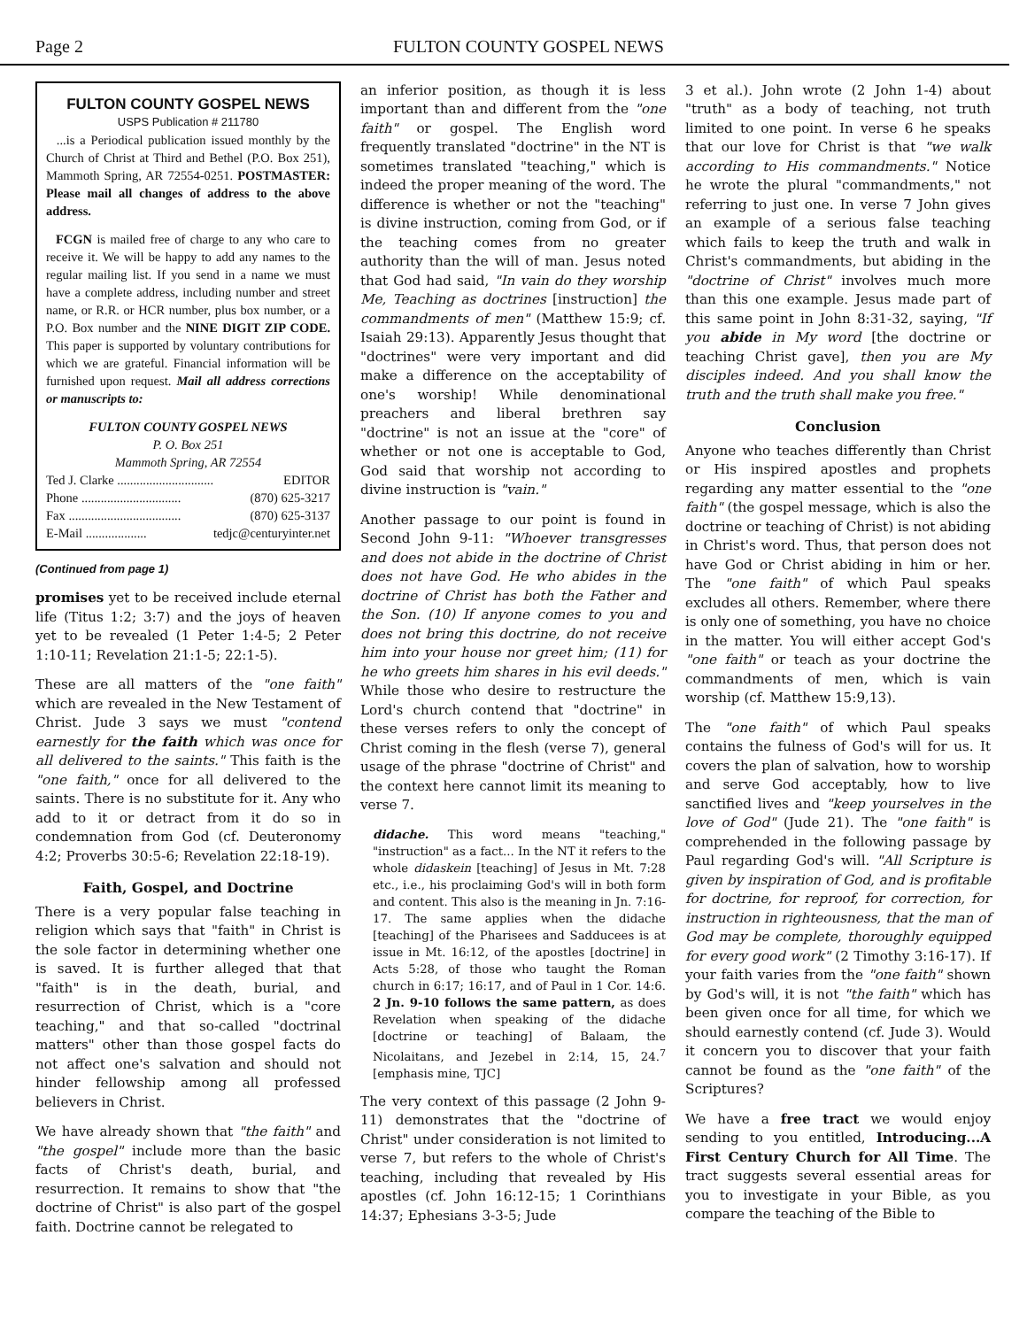Page 2 FULTON COUNTY GOSPEL NEWS
FULTON COUNTY GOSPEL NEWS
USPS Publication # 211780
...is a Periodical publication issued monthly by the Church of Christ at Third and Bethel (P.O. Box 251), Mammoth Spring, AR 72554-0251. POSTMASTER: Please mail all changes of address to the above address.
FCGN is mailed free of charge to any who care to receive it. We will be happy to add any names to the regular mailing list. If you send in a name we must have a complete address, including number and street name, or R.R. or HCR number, plus box number, or a P.O. Box number and the NINE DIGIT ZIP CODE. This paper is supported by voluntary contributions for which we are grateful. Financial information will be furnished upon request. Mail all address corrections or manuscripts to:
FULTON COUNTY GOSPEL NEWS
P. O. Box 251
Mammoth Spring, AR 72554
Ted J. Clarke .............................. EDITOR
Phone ............................... (870) 625-3217
Fax ................................... (870) 625-3137
E-Mail ................... tedjc@centuryinter.net
(Continued from page 1)
promises yet to be received include eternal life (Titus 1:2; 3:7) and the joys of heaven yet to be revealed (1 Peter 1:4-5; 2 Peter 1:10-11; Revelation 21:1-5; 22:1-5).
These are all matters of the "one faith" which are revealed in the New Testament of Christ. Jude 3 says we must "contend earnestly for the faith which was once for all delivered to the saints." This faith is the "one faith," once for all delivered to the saints. There is no substitute for it. Any who add to it or detract from it do so in condemnation from God (cf. Deuteronomy 4:2; Proverbs 30:5-6; Revelation 22:18-19).
Faith, Gospel, and Doctrine
There is a very popular false teaching in religion which says that "faith" in Christ is the sole factor in determining whether one is saved. It is further alleged that that "faith" is in the death, burial, and resurrection of Christ, which is a "core teaching," and that so-called "doctrinal matters" other than those gospel facts do not affect one's salvation and should not hinder fellowship among all professed believers in Christ.
We have already shown that "the faith" and "the gospel" include more than the basic facts of Christ's death, burial, and resurrection. It remains to show that "the doctrine of Christ" is also part of the gospel faith. Doctrine cannot be relegated to
an inferior position, as though it is less important than and different from the "one faith" or gospel. The English word frequently translated "doctrine" in the NT is sometimes translated "teaching," which is indeed the proper meaning of the word. The difference is whether or not the "teaching" is divine instruction, coming from God, or if the teaching comes from no greater authority than the will of man. Jesus noted that God had said, "In vain do they worship Me, Teaching as doctrines [instruction] the commandments of men" (Matthew 15:9; cf. Isaiah 29:13). Apparently Jesus thought that "doctrines" were very important and did make a difference on the acceptability of one's worship! While denominational preachers and liberal brethren say "doctrine" is not an issue at the "core" of whether or not one is acceptable to God, God said that worship not according to divine instruction is "vain."
Another passage to our point is found in Second John 9-11: "Whoever transgresses and does not abide in the doctrine of Christ does not have God. He who abides in the doctrine of Christ has both the Father and the Son. (10) If anyone comes to you and does not bring this doctrine, do not receive him into your house nor greet him; (11) for he who greets him shares in his evil deeds." While those who desire to restructure the Lord's church contend that "doctrine" in these verses refers to only the concept of Christ coming in the flesh (verse 7), general usage of the phrase "doctrine of Christ" and the context here cannot limit its meaning to verse 7.
didache. This word means "teaching," "instruction" as a fact... In the NT it refers to the whole didaskein [teaching] of Jesus in Mt. 7:28 etc., i.e., his proclaiming God's will in both form and content. This also is the meaning in Jn. 7:16-17. The same applies when the didache [teaching] of the Pharisees and Sadducees is at issue in Mt. 16:12, of the apostles [doctrine] in Acts 5:28, of those who taught the Roman church in 6:17; 16:17, and of Paul in 1 Cor. 14:6. 2 Jn. 9-10 follows the same pattern, as does Revelation when speaking of the didache [doctrine or teaching] of Balaam, the Nicolaitans, and Jezebel in 2:14, 15, 24.<sup>7</sup> [emphasis mine, TJC]
The very context of this passage (2 John 9-11) demonstrates that the "doctrine of Christ" under consideration is not limited to verse 7, but refers to the whole of Christ's teaching, including that revealed by His apostles (cf. John 16:12-15; 1 Corinthians 14:37; Ephesians 3-3-5; Jude
3 et al.). John wrote (2 John 1-4) about "truth" as a body of teaching, not truth limited to one point. In verse 6 he speaks that our love for Christ is that "we walk according to His commandments." Notice he wrote the plural "commandments," not referring to just one. In verse 7 John gives an example of a serious false teaching which fails to keep the truth and walk in Christ's commandments, but abiding in the "doctrine of Christ" involves much more than this one example. Jesus made part of this same point in John 8:31-32, saying, "If you abide in My word [the doctrine or teaching Christ gave], then you are My disciples indeed. And you shall know the truth and the truth shall make you free."
Conclusion
Anyone who teaches differently than Christ or His inspired apostles and prophets regarding any matter essential to the "one faith" (the gospel message, which is also the doctrine or teaching of Christ) is not abiding in Christ's word. Thus, that person does not have God or Christ abiding in him or her. The "one faith" of which Paul speaks excludes all others. Remember, where there is only one of something, you have no choice in the matter. You will either accept God's "one faith" or teach as your doctrine the commandments of men, which is vain worship (cf. Matthew 15:9,13).
The "one faith" of which Paul speaks contains the fulness of God's will for us. It covers the plan of salvation, how to worship and serve God acceptably, how to live sanctified lives and "keep yourselves in the love of God" (Jude 21). The "one faith" is comprehended in the following passage by Paul regarding God's will. "All Scripture is given by inspiration of God, and is profitable for doctrine, for reproof, for correction, for instruction in righteousness, that the man of God may be complete, thoroughly equipped for every good work" (2 Timothy 3:16-17). If your faith varies from the "one faith" shown by God's will, it is not "the faith" which has been given once for all time, for which we should earnestly contend (cf. Jude 3). Would it concern you to discover that your faith cannot be found as the "one faith" of the Scriptures?
We have a free tract we would enjoy sending to you entitled, Introducing...A First Century Church for All Time. The tract suggests several essential areas for you to investigate in your Bible, as you compare the teaching of the Bible to